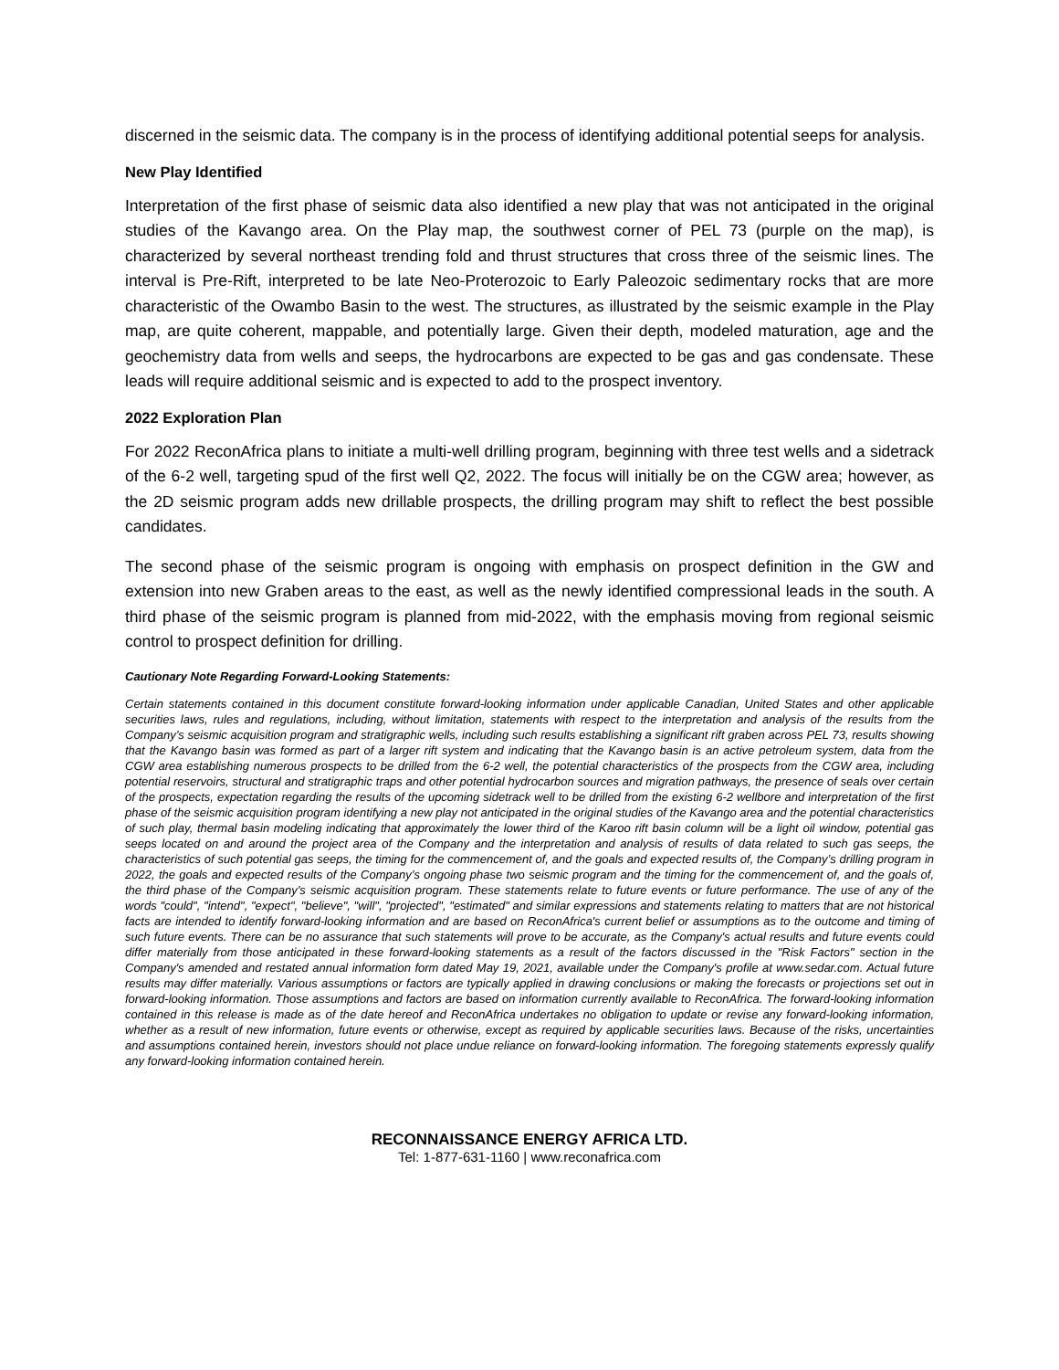discerned in the seismic data. The company is in the process of identifying additional potential seeps for analysis.
New Play Identified
Interpretation of the first phase of seismic data also identified a new play that was not anticipated in the original studies of the Kavango area. On the Play map, the southwest corner of PEL 73 (purple on the map), is characterized by several northeast trending fold and thrust structures that cross three of the seismic lines. The interval is Pre-Rift, interpreted to be late Neo-Proterozoic to Early Paleozoic sedimentary rocks that are more characteristic of the Owambo Basin to the west. The structures, as illustrated by the seismic example in the Play map, are quite coherent, mappable, and potentially large. Given their depth, modeled maturation, age and the geochemistry data from wells and seeps, the hydrocarbons are expected to be gas and gas condensate. These leads will require additional seismic and is expected to add to the prospect inventory.
2022 Exploration Plan
For 2022 ReconAfrica plans to initiate a multi-well drilling program, beginning with three test wells and a sidetrack of the 6-2 well, targeting spud of the first well Q2, 2022. The focus will initially be on the CGW area; however, as the 2D seismic program adds new drillable prospects, the drilling program may shift to reflect the best possible candidates.
The second phase of the seismic program is ongoing with emphasis on prospect definition in the GW and extension into new Graben areas to the east, as well as the newly identified compressional leads in the south. A third phase of the seismic program is planned from mid-2022, with the emphasis moving from regional seismic control to prospect definition for drilling.
Cautionary Note Regarding Forward-Looking Statements:
Certain statements contained in this document constitute forward-looking information under applicable Canadian, United States and other applicable securities laws, rules and regulations, including, without limitation, statements with respect to the interpretation and analysis of the results from the Company’s seismic acquisition program and stratigraphic wells, including such results establishing a significant rift graben across PEL 73, results showing that the Kavango basin was formed as part of a larger rift system and indicating that the Kavango basin is an active petroleum system, data from the CGW area establishing numerous prospects to be drilled from the 6-2 well, the potential characteristics of the prospects from the CGW area, including potential reservoirs, structural and stratigraphic traps and other potential hydrocarbon sources and migration pathways, the presence of seals over certain of the prospects, expectation regarding the results of the upcoming sidetrack well to be drilled from the existing 6-2 wellbore and interpretation of the first phase of the seismic acquisition program identifying a new play not anticipated in the original studies of the Kavango area and the potential characteristics of such play, thermal basin modeling indicating that approximately the lower third of the Karoo rift basin column will be a light oil window, potential gas seeps located on and around the project area of the Company and the interpretation and analysis of results of data related to such gas seeps, the characteristics of such potential gas seeps, the timing for the commencement of, and the goals and expected results of, the Company’s drilling program in 2022, the goals and expected results of the Company’s ongoing phase two seismic program and the timing for the commencement of, and the goals of, the third phase of the Company’s seismic acquisition program. These statements relate to future events or future performance. The use of any of the words "could", "intend", "expect", "believe", "will", "projected", "estimated" and similar expressions and statements relating to matters that are not historical facts are intended to identify forward-looking information and are based on ReconAfrica's current belief or assumptions as to the outcome and timing of such future events. There can be no assurance that such statements will prove to be accurate, as the Company's actual results and future events could differ materially from those anticipated in these forward-looking statements as a result of the factors discussed in the "Risk Factors" section in the Company's amended and restated annual information form dated May 19, 2021, available under the Company's profile at www.sedar.com. Actual future results may differ materially. Various assumptions or factors are typically applied in drawing conclusions or making the forecasts or projections set out in forward-looking information. Those assumptions and factors are based on information currently available to ReconAfrica. The forward-looking information contained in this release is made as of the date hereof and ReconAfrica undertakes no obligation to update or revise any forward-looking information, whether as a result of new information, future events or otherwise, except as required by applicable securities laws. Because of the risks, uncertainties and assumptions contained herein, investors should not place undue reliance on forward-looking information. The foregoing statements expressly qualify any forward-looking information contained herein.
RECONNAISSANCE ENERGY AFRICA LTD.
Tel: 1-877-631-1160 | www.reconafrica.com